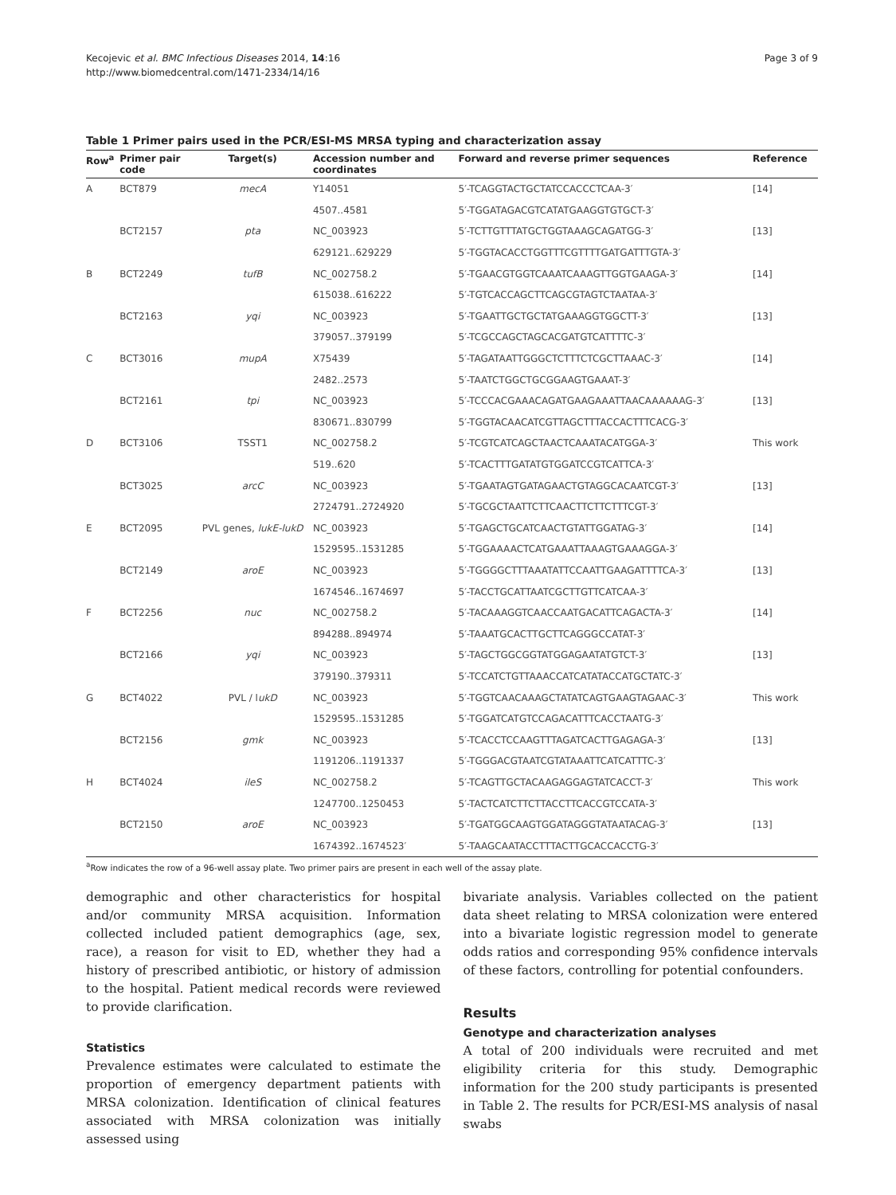Kecojevic et al. BMC Infectious Diseases 2014, 14:16
http://www.biomedcentral.com/1471-2334/14/16
Page 3 of 9
Table 1 Primer pairs used in the PCR/ESI-MS MRSA typing and characterization assay
| Row<sup>a</sup> | Primer pair code | Target(s) | Accession number and coordinates | Forward and reverse primer sequences | Reference |
| --- | --- | --- | --- | --- | --- |
| A | BCT879 | mecA | Y14051 | 5′-TCAGGTACTGCTATCCACCCTCAA-3′ | [14] |
| | | | 4507..4581 | 5′-TGGATAGACGTCATATGAAGGTGTGCT-3′ | |
| | BCT2157 | pta | NC_003923 | 5′-TCTTGTTTATGCTGGTAAAGCAGATGG-3′ | [13] |
| | | | 629121..629229 | 5′-TGGTACACCTGGTTTCGTTTTGATGATTTGTA-3′ | |
| B | BCT2249 | tufB | NC_002758.2 | 5′-TGAACGTGGTCAAATCAAAGTTGGTGAAGA-3′ | [14] |
| | | | 615038..616222 | 5′-TGTCACCAGCTTCAGCGTAGTCTAATAA-3′ | |
| | BCT2163 | yqi | NC_003923 | 5′-TGAATTGCTGCTATGAAAGGTGGCTT-3′ | [13] |
| | | | 379057..379199 | 5′-TCGCCAGCTAGCACGATGTCATTTTC-3′ | |
| C | BCT3016 | mupA | X75439 | 5′-TAGATAATTGGGCTCTTTCTCGCTTAAAC-3′ | [14] |
| | | | 2482..2573 | 5′-TAATCTGGCTGCGGAAGTGAAAT-3′ | |
| | BCT2161 | tpi | NC_003923 | 5′-TCCCACGAAACAGATGAAGAAATTAACAAAAAAG-3′ | [13] |
| | | | 830671..830799 | 5′-TGGTACAACATCGTTAGCTTTACCACTTTCACG-3′ | |
| D | BCT3106 | TSST1 | NC_002758.2 | 5′-TCGTCATCAGCTAACTCAAATACATGGA-3′ | This work |
| | | | 519..620 | 5′-TCACTTTGATATGTGGATCCGTCATTCA-3′ | |
| | BCT3025 | arcC | NC_003923 | 5′-TGAATAGTGATAGAACTGTAGGCACAATCGT-3′ | [13] |
| | | | 2724791..2724920 | 5′-TGCGCTAATTCTTCAACTTCTTCTTTCGT-3′ | |
| E | BCT2095 | PVL genes, lukE-lukD | NC_003923 | 5′-TGAGCTGCATCAACTGTATTGGATAG-3′ | [14] |
| | | | 1529595..1531285 | 5′-TGGAAAACTCATGAAATTAAAGTGAAAGGA-3′ | |
| | BCT2149 | aroE | NC_003923 | 5′-TGGGGCTTTAAATATTCCAATTGAAGATTTTCA-3′ | [13] |
| | | | 1674546..1674697 | 5′-TACCTGCATTAATCGCTTGTTCATCAA-3′ | |
| F | BCT2256 | nuc | NC_002758.2 | 5′-TACAAAGGTCAACCAATGACATTCAGACTA-3′ | [14] |
| | | | 894288..894974 | 5′-TAAATGCACTTGCTTCAGGGCCATAT-3′ | |
| | BCT2166 | yqi | NC_003923 | 5′-TAGCTGGCGGTATGGAGAATATGTCT-3′ | [13] |
| | | | 379190..379311 | 5′-TCCATCTGTTAAACCATCATATACCATGCTATC-3′ | |
| G | BCT4022 | PVL / l ukD | NC_003923 | 5′-TGGTCAACAAAGCTATATCAGTGAAGTAGAAC-3′ | This work |
| | | | 1529595..1531285 | 5′-TGGATCATGTCCAGACATTTCACCTAATG-3′ | |
| | BCT2156 | gmk | NC_003923 | 5′-TCACCTCCAAGTTTAGATCACTTGAGAGA-3′ | [13] |
| | | | 1191206..1191337 | 5′-TGGGACGTAATCGTATAAATTCATCATTTC-3′ | |
| H | BCT4024 | ileS | NC_002758.2 | 5′-TCAGTTGCTACAAGAGGAGTATCACCT-3′ | This work |
| | | | 1247700..1250453 | 5′-TACTCATCTTCTTACCTTCACCGTCCATA-3′ | |
| | BCT2150 | aroE | NC_003923 | 5′-TGATGGCAAGTGGATAGGGTATAATACAG-3′ | [13] |
| | | | 1674392..1674523′ | 5′-TAAGCAATACCTTTACTTGCACCACCTG-3′ | |
<sup>a</sup> Row indicates the row of a 96-well assay plate. Two primer pairs are present in each well of the assay plate.
demographic and other characteristics for hospital and/or community MRSA acquisition. Information collected included patient demographics (age, sex, race), a reason for visit to ED, whether they had a history of prescribed antibiotic, or history of admission to the hospital. Patient medical records were reviewed to provide clarification.
Statistics
Prevalence estimates were calculated to estimate the proportion of emergency department patients with MRSA colonization. Identification of clinical features associated with MRSA colonization was initially assessed using
bivariate analysis. Variables collected on the patient data sheet relating to MRSA colonization were entered into a bivariate logistic regression model to generate odds ratios and corresponding 95% confidence intervals of these factors, controlling for potential confounders.
Results
Genotype and characterization analyses
A total of 200 individuals were recruited and met eligibility criteria for this study. Demographic information for the 200 study participants is presented in Table 2. The results for PCR/ESI-MS analysis of nasal swabs